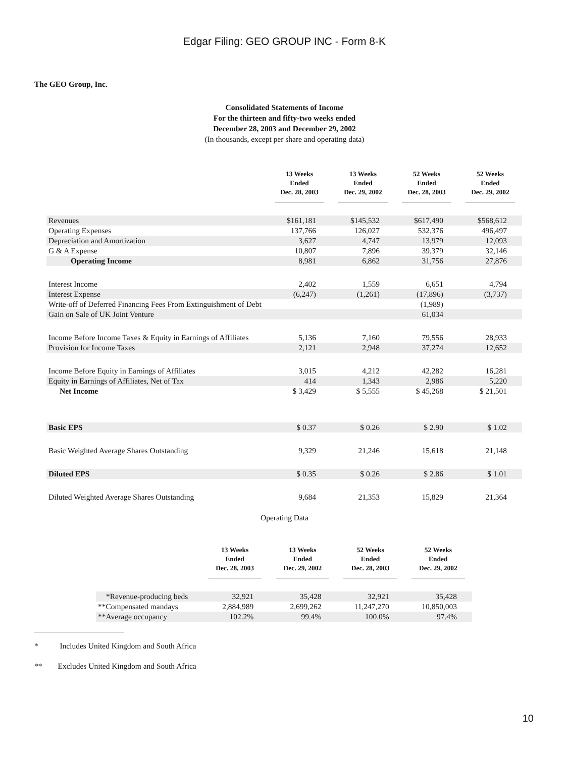Edgar Filing: GEO GROUP INC - Form 8-K
The GEO Group, Inc.
Consolidated Statements of Income
For the thirteen and fifty-two weeks ended
December 28, 2003 and December 29, 2002
(In thousands, except per share and operating data)
| | 13 Weeks Ended Dec. 28, 2003 | 13 Weeks Ended Dec. 29, 2002 | 52 Weeks Ended Dec. 28, 2003 | 52 Weeks Ended Dec. 29, 2002 |
| --- | --- | --- | --- | --- |
| Revenues | $161,181 | $145,532 | $617,490 | $568,612 |
| Operating Expenses | 137,766 | 126,027 | 532,376 | 496,497 |
| Depreciation and Amortization | 3,627 | 4,747 | 13,979 | 12,093 |
| G & A Expense | 10,807 | 7,896 | 39,379 | 32,146 |
| Operating Income | 8,981 | 6,862 | 31,756 | 27,876 |
| Interest Income | 2,402 | 1,559 | 6,651 | 4,794 |
| Interest Expense | (6,247) | (1,261) | (17,896) | (3,737) |
| Write-off of Deferred Financing Fees From Extinguishment of Debt | | | (1,989) | |
| Gain on Sale of UK Joint Venture | | | 61,034 | |
| Income Before Income Taxes & Equity in Earnings of Affiliates | 5,136 | 7,160 | 79,556 | 28,933 |
| Provision for Income Taxes | 2,121 | 2,948 | 37,274 | 12,652 |
| Income Before Equity in Earnings of Affiliates | 3,015 | 4,212 | 42,282 | 16,281 |
| Equity in Earnings of Affiliates, Net of Tax | 414 | 1,343 | 2,986 | 5,220 |
| Net Income | $ 3,429 | $ 5,555 | $ 45,268 | $ 21,501 |
| Basic EPS | $ 0.37 | $ 0.26 | $ 2.90 | $ 1.02 |
| Basic Weighted Average Shares Outstanding | 9,329 | 21,246 | 15,618 | 21,148 |
| Diluted EPS | $ 0.35 | $ 0.26 | $ 2.86 | $ 1.01 |
| Diluted Weighted Average Shares Outstanding | 9,684 | 21,353 | 15,829 | 21,364 |
Operating Data
| | 13 Weeks Ended Dec. 28, 2003 | 13 Weeks Ended Dec. 29, 2002 | 52 Weeks Ended Dec. 28, 2003 | 52 Weeks Ended Dec. 29, 2002 |
| --- | --- | --- | --- | --- |
| *Revenue-producing beds | 32,921 | 35,428 | 32,921 | 35,428 |
| **Compensated mandays | 2,884,989 | 2,699,262 | 11,247,270 | 10,850,003 |
| **Average occupancy | 102.2% | 99.4% | 100.0% | 97.4% |
* Includes United Kingdom and South Africa
** Excludes United Kingdom and South Africa
10